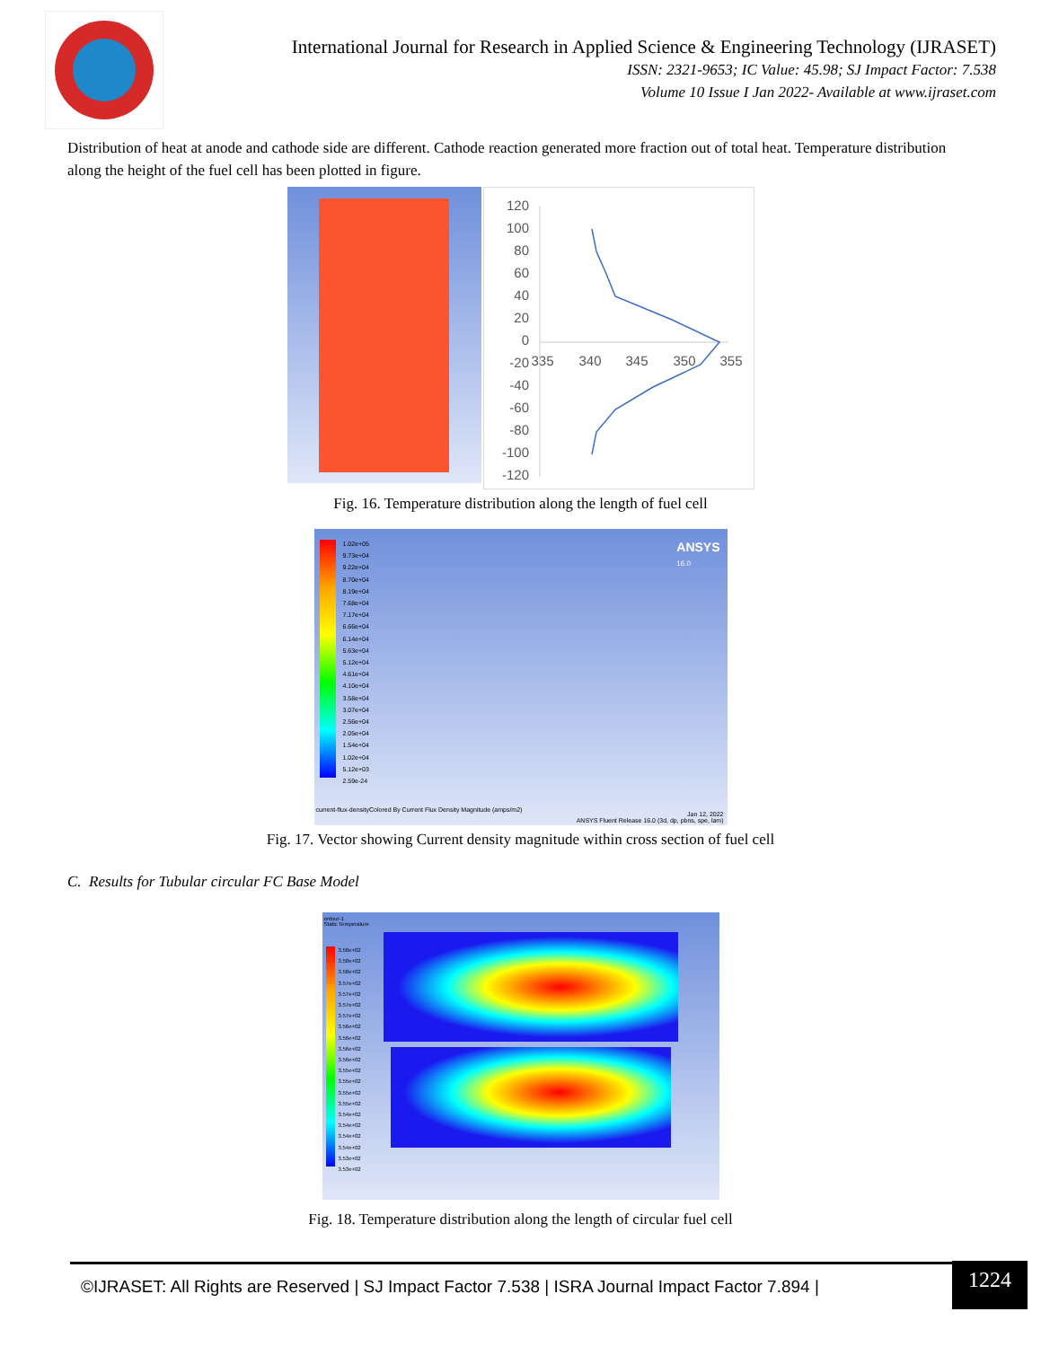International Journal for Research in Applied Science & Engineering Technology (IJRASET)
ISSN: 2321-9653; IC Value: 45.98; SJ Impact Factor: 7.538
Volume 10 Issue I Jan 2022- Available at www.ijraset.com
Distribution of heat at anode and cathode side are different. Cathode reaction generated more fraction out of total heat. Temperature distribution along the height of the fuel cell has been plotted in figure.
120
100
80
60
40
20
0
-20
-40
-60
-80
-100
-120
335
340
345
350
355
Fig. 16. Temperature distribution along the length of fuel cell
1.02e+05
9.73e+04
9.22e+04
8.70e+04
8.19e+04
7.68e+04
7.17e+04
6.66e+04
6.14e+04
5.63e+04
5.12e+04
4.61e+04
4.10e+04
3.58e+04
3.07e+04
2.56e+04
2.05e+04
1.54e+04
1.02e+04
5.12e+03
2.59e-24
ANSYS
16.0
current-flux-densityColored By Current Flux Density Magnitude (amps/m2)
Jan 12, 2022
ANSYS Fluent Release 16.0 (3d, dp, pbns, spe, lam)
Fig. 17. Vector showing Current density magnitude within cross section of fuel cell
C. Results for Tubular circular FC Base Model
ontour-1
Static Temperature
3.58e+02
3.58e+02
3.58e+02
3.57e+02
3.57e+02
3.57e+02
3.57e+02
3.56e+02
3.56e+02
3.56e+02
3.56e+02
3.55e+02
3.55e+02
3.55e+02
3.55e+02
3.54e+02
3.54e+02
3.54e+02
3.54e+02
3.53e+02
3.53e+02
Fig. 18. Temperature distribution along the length of circular fuel cell
©IJRASET: All Rights are Reserved | SJ Impact Factor 7.538 | ISRA Journal Impact Factor 7.894 |
1224